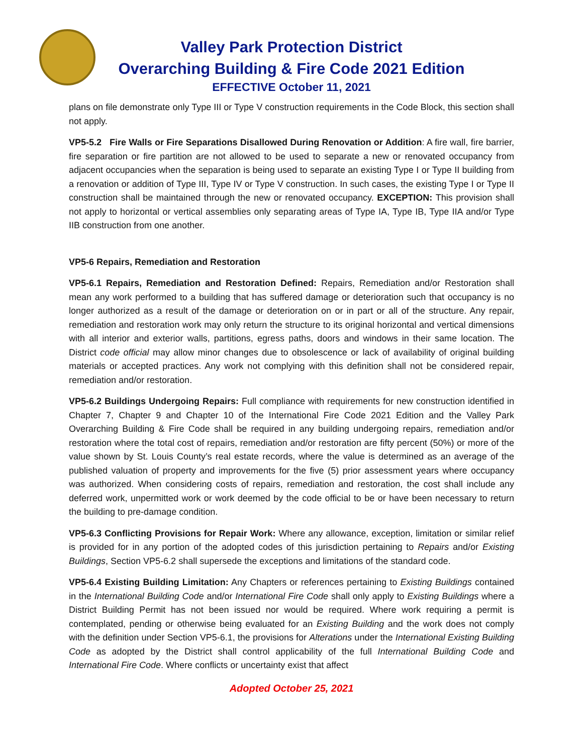Valley Park Protection District
Overarching Building & Fire Code 2021 Edition
EFFECTIVE October 11, 2021
plans on file demonstrate only Type III or Type V construction requirements in the Code Block, this section shall not apply.
VP5-5.2 Fire Walls or Fire Separations Disallowed During Renovation or Addition: A fire wall, fire barrier, fire separation or fire partition are not allowed to be used to separate a new or renovated occupancy from adjacent occupancies when the separation is being used to separate an existing Type I or Type II building from a renovation or addition of Type III, Type IV or Type V construction. In such cases, the existing Type I or Type II construction shall be maintained through the new or renovated occupancy. EXCEPTION: This provision shall not apply to horizontal or vertical assemblies only separating areas of Type IA, Type IB, Type IIA and/or Type IIB construction from one another.
VP5-6 Repairs, Remediation and Restoration
VP5-6.1 Repairs, Remediation and Restoration Defined: Repairs, Remediation and/or Restoration shall mean any work performed to a building that has suffered damage or deterioration such that occupancy is no longer authorized as a result of the damage or deterioration on or in part or all of the structure. Any repair, remediation and restoration work may only return the structure to its original horizontal and vertical dimensions with all interior and exterior walls, partitions, egress paths, doors and windows in their same location. The District code official may allow minor changes due to obsolescence or lack of availability of original building materials or accepted practices. Any work not complying with this definition shall not be considered repair, remediation and/or restoration.
VP5-6.2 Buildings Undergoing Repairs: Full compliance with requirements for new construction identified in Chapter 7, Chapter 9 and Chapter 10 of the International Fire Code 2021 Edition and the Valley Park Overarching Building & Fire Code shall be required in any building undergoing repairs, remediation and/or restoration where the total cost of repairs, remediation and/or restoration are fifty percent (50%) or more of the value shown by St. Louis County’s real estate records, where the value is determined as an average of the published valuation of property and improvements for the five (5) prior assessment years where occupancy was authorized. When considering costs of repairs, remediation and restoration, the cost shall include any deferred work, unpermitted work or work deemed by the code official to be or have been necessary to return the building to pre-damage condition.
VP5-6.3 Conflicting Provisions for Repair Work: Where any allowance, exception, limitation or similar relief is provided for in any portion of the adopted codes of this jurisdiction pertaining to Repairs and/or Existing Buildings, Section VP5-6.2 shall supersede the exceptions and limitations of the standard code.
VP5-6.4 Existing Building Limitation: Any Chapters or references pertaining to Existing Buildings contained in the International Building Code and/or International Fire Code shall only apply to Existing Buildings where a District Building Permit has not been issued nor would be required. Where work requiring a permit is contemplated, pending or otherwise being evaluated for an Existing Building and the work does not comply with the definition under Section VP5-6.1, the provisions for Alterations under the International Existing Building Code as adopted by the District shall control applicability of the full International Building Code and International Fire Code. Where conflicts or uncertainty exist that affect
Adopted October 25, 2021